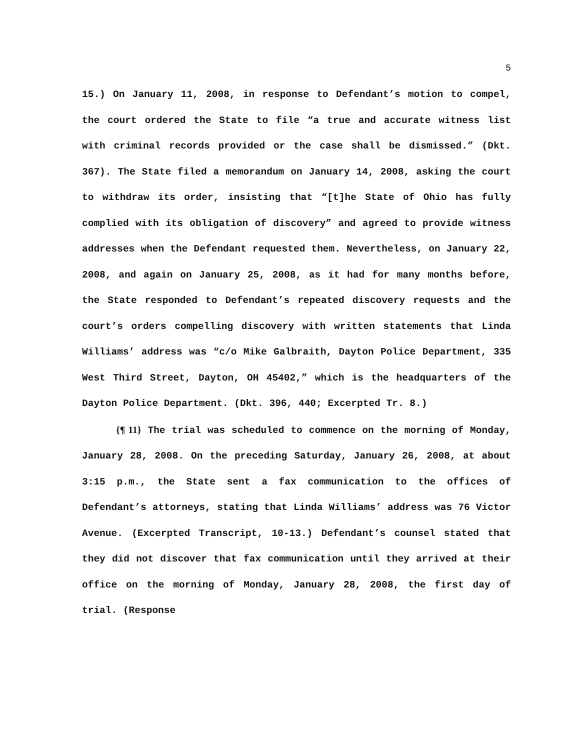5
15.) On January 11, 2008, in response to Defendant’s motion to compel, the court ordered the State to file “a true and accurate witness list with criminal records provided or the case shall be dismissed.” (Dkt. 367). The State filed a memorandum on January 14, 2008, asking the court to withdraw its order, insisting that “[t]he State of Ohio has fully complied with its obligation of discovery” and agreed to provide witness addresses when the Defendant requested them. Nevertheless, on January 22, 2008, and again on January 25, 2008, as it had for many months before, the State responded to Defendant’s repeated discovery requests and the court’s orders compelling discovery with written statements that Linda Williams’ address was “c/o Mike Galbraith, Dayton Police Department, 335 West Third Street, Dayton, OH 45402,” which is the headquarters of the Dayton Police Department. (Dkt. 396, 440; Excerpted Tr. 8.)
{¶ 11} The trial was scheduled to commence on the morning of Monday, January 28, 2008. On the preceding Saturday, January 26, 2008, at about 3:15 p.m., the State sent a fax communication to the offices of Defendant’s attorneys, stating that Linda Williams’ address was 76 Victor Avenue. (Excerpted Transcript, 10-13.) Defendant’s counsel stated that they did not discover that fax communication until they arrived at their office on the morning of Monday, January 28, 2008, the first day of trial. (Response